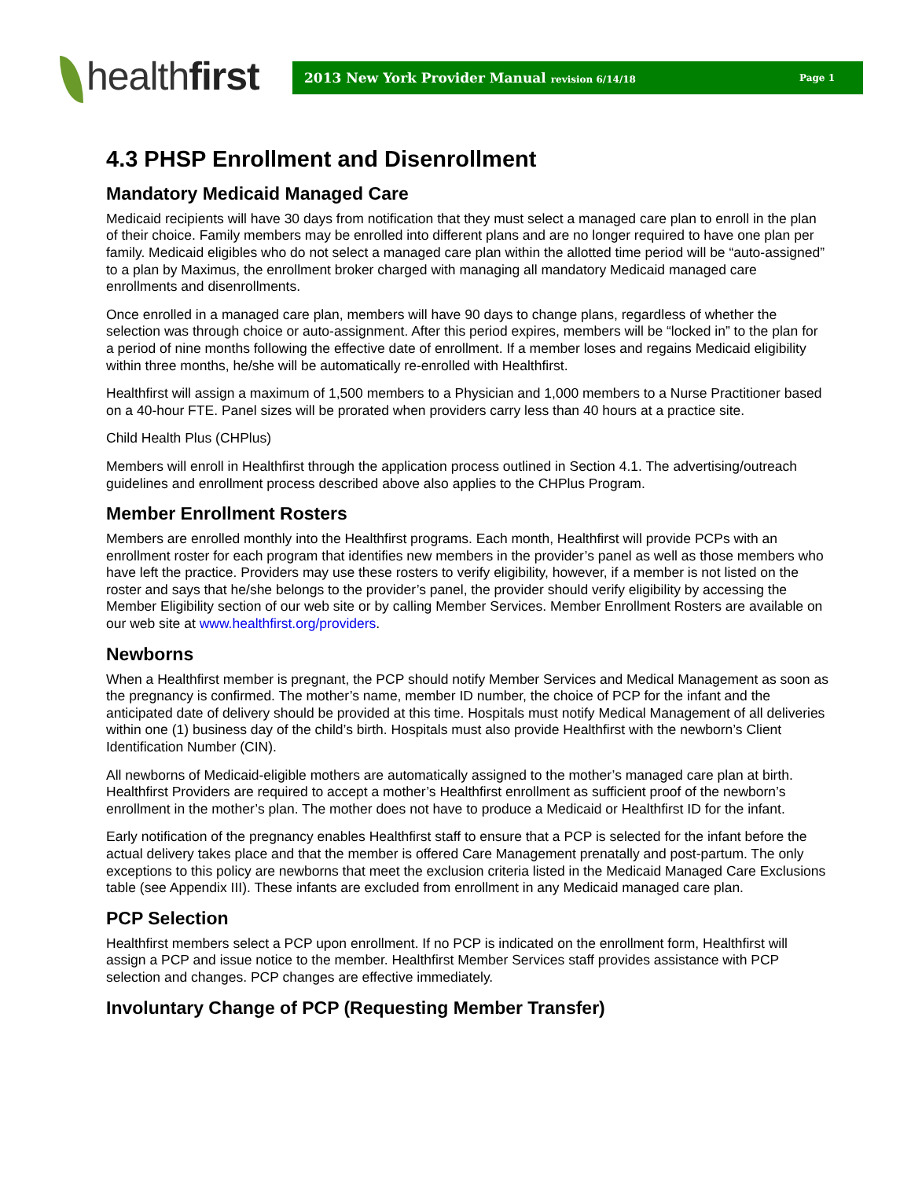healthfirst
2013 New York Provider Manual revision 6/14/18 Page 1
4.3 PHSP Enrollment and Disenrollment
Mandatory Medicaid Managed Care
Medicaid recipients will have 30 days from notification that they must select a managed care plan to enroll in the plan of their choice. Family members may be enrolled into different plans and are no longer required to have one plan per family. Medicaid eligibles who do not select a managed care plan within the allotted time period will be “auto-assigned” to a plan by Maximus, the enrollment broker charged with managing all mandatory Medicaid managed care enrollments and disenrollments.
Once enrolled in a managed care plan, members will have 90 days to change plans, regardless of whether the selection was through choice or auto-assignment. After this period expires, members will be “locked in” to the plan for a period of nine months following the effective date of enrollment. If a member loses and regains Medicaid eligibility within three months, he/she will be automatically re-enrolled with Healthfirst.
Healthfirst will assign a maximum of 1,500 members to a Physician and 1,000 members to a Nurse Practitioner based on a 40-hour FTE. Panel sizes will be prorated when providers carry less than 40 hours at a practice site.
Child Health Plus (CHPlus)
Members will enroll in Healthfirst through the application process outlined in Section 4.1. The advertising/outreach guidelines and enrollment process described above also applies to the CHPlus Program.
Member Enrollment Rosters
Members are enrolled monthly into the Healthfirst programs. Each month, Healthfirst will provide PCPs with an enrollment roster for each program that identifies new members in the provider’s panel as well as those members who have left the practice. Providers may use these rosters to verify eligibility, however, if a member is not listed on the roster and says that he/she belongs to the provider’s panel, the provider should verify eligibility by accessing the Member Eligibility section of our web site or by calling Member Services. Member Enrollment Rosters are available on our web site at www.healthfirst.org/providers.
Newborns
When a Healthfirst member is pregnant, the PCP should notify Member Services and Medical Management as soon as the pregnancy is confirmed. The mother’s name, member ID number, the choice of PCP for the infant and the anticipated date of delivery should be provided at this time. Hospitals must notify Medical Management of all deliveries within one (1) business day of the child’s birth. Hospitals must also provide Healthfirst with the newborn’s Client Identification Number (CIN).
All newborns of Medicaid-eligible mothers are automatically assigned to the mother’s managed care plan at birth. Healthfirst Providers are required to accept a mother’s Healthfirst enrollment as sufficient proof of the newborn’s enrollment in the mother’s plan. The mother does not have to produce a Medicaid or Healthfirst ID for the infant.
Early notification of the pregnancy enables Healthfirst staff to ensure that a PCP is selected for the infant before the actual delivery takes place and that the member is offered Care Management prenatally and post-partum. The only exceptions to this policy are newborns that meet the exclusion criteria listed in the Medicaid Managed Care Exclusions table (see Appendix III). These infants are excluded from enrollment in any Medicaid managed care plan.
PCP Selection
Healthfirst members select a PCP upon enrollment. If no PCP is indicated on the enrollment form, Healthfirst will assign a PCP and issue notice to the member. Healthfirst Member Services staff provides assistance with PCP selection and changes. PCP changes are effective immediately.
Involuntary Change of PCP (Requesting Member Transfer)